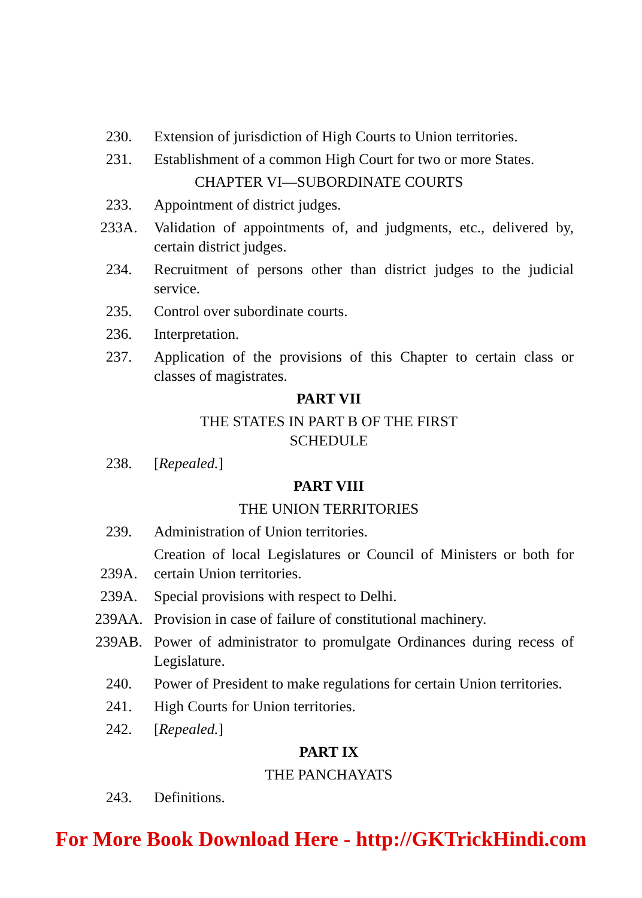230. Extension of jurisdiction of High Courts to Union territories.
231. Establishment of a common High Court for two or more States.
CHAPTER VI—SUBORDINATE COURTS
233. Appointment of district judges.
233A. Validation of appointments of, and judgments, etc., delivered by, certain district judges.
234. Recruitment of persons other than district judges to the judicial service.
235. Control over subordinate courts.
236. Interpretation.
237. Application of the provisions of this Chapter to certain class or classes of magistrates.
PART VII
THE STATES IN PART B OF THE FIRST
SCHEDULE
238. [Repealed.]
PART VIII
THE UNION TERRITORIES
239. Administration of Union territories.
239A. Creation of local Legislatures or Council of Ministers or both for certain Union territories.
239A. Special provisions with respect to Delhi.
239AA. Provision in case of failure of constitutional machinery.
239AB. Power of administrator to promulgate Ordinances during recess of Legislature.
240. Power of President to make regulations for certain Union territories.
241. High Courts for Union territories.
242. [Repealed.]
PART IX
THE PANCHAYATS
243. Definitions.
For More Book Download Here - http://GKTrickHindi.com